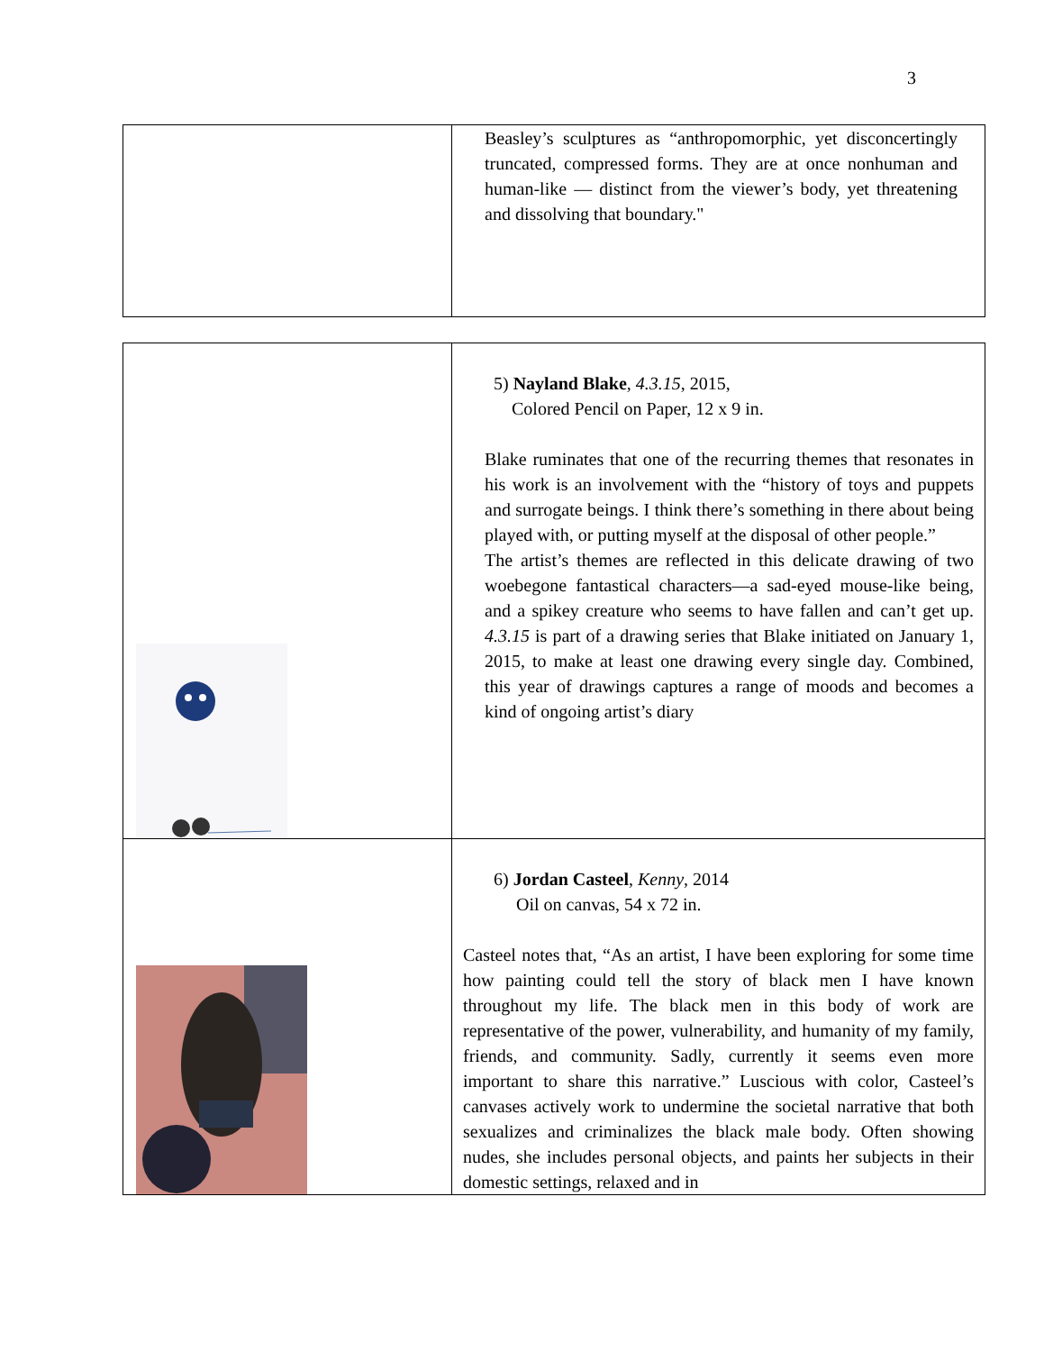3
| | Beasley’s sculptures as “anthropomorphic, yet disconcertingly truncated, compressed forms. They are at once nonhuman and human-like — distinct from the viewer’s body, yet threatening and dissolving that boundary." |
| | 5) Nayland Blake , 4.3.15 , 2015, Colored Pencil on Paper, 12 x 9 in. Blake ruminates that one of the recurring themes that resonates in his work is an involvement with the “history of toys and puppets and surrogate beings. I think there’s something in there about being played with, or putting myself at the disposal of other people.” The artist’s themes are reflected in this delicate drawing of two woebegone fantastical characters—a sad-eyed mouse-like being, and a spikey creature who seems to have fallen and can’t get up. 4.3.15 is part of a drawing series that Blake initiated on January 1, 2015, to make at least one drawing every single day. Combined, this year of drawings captures a range of moods and becomes a kind of ongoing artist’s diary |
| | 6) Jordan Casteel , Kenny , 2014 Oil on canvas, 54 x 72 in. Casteel notes that, “As an artist, I have been exploring for some time how painting could tell the story of black men I have known throughout my life. The black men in this body of work are representative of the power, vulnerability, and humanity of my family, friends, and community. Sadly, currently it seems even more important to share this narrative.” Luscious with color, Casteel’s canvases actively work to undermine the societal narrative that both sexualizes and criminalizes the black male body. Often showing nudes, she includes personal objects, and paints her subjects in their domestic settings, relaxed and in |